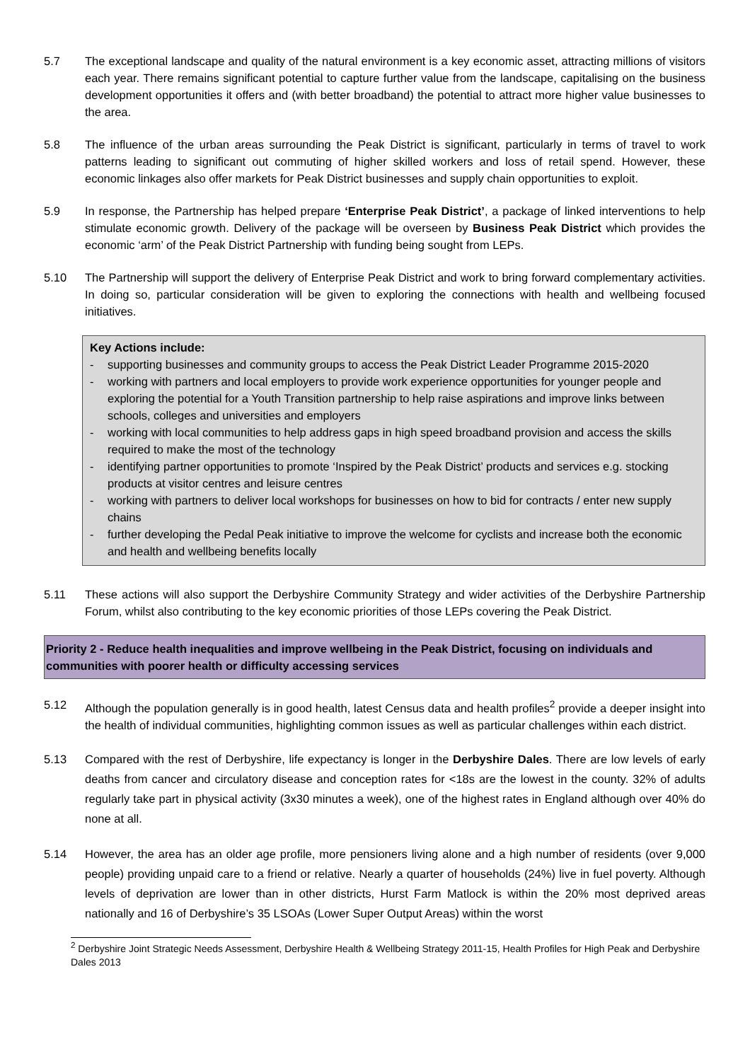5.7 The exceptional landscape and quality of the natural environment is a key economic asset, attracting millions of visitors each year. There remains significant potential to capture further value from the landscape, capitalising on the business development opportunities it offers and (with better broadband) the potential to attract more higher value businesses to the area.
5.8 The influence of the urban areas surrounding the Peak District is significant, particularly in terms of travel to work patterns leading to significant out commuting of higher skilled workers and loss of retail spend. However, these economic linkages also offer markets for Peak District businesses and supply chain opportunities to exploit.
5.9 In response, the Partnership has helped prepare ‘Enterprise Peak District’, a package of linked interventions to help stimulate economic growth. Delivery of the package will be overseen by Business Peak District which provides the economic ‘arm’ of the Peak District Partnership with funding being sought from LEPs.
5.10 The Partnership will support the delivery of Enterprise Peak District and work to bring forward complementary activities. In doing so, particular consideration will be given to exploring the connections with health and wellbeing focused initiatives.
Key Actions include:
- supporting businesses and community groups to access the Peak District Leader Programme 2015-2020
- working with partners and local employers to provide work experience opportunities for younger people and exploring the potential for a Youth Transition partnership to help raise aspirations and improve links between schools, colleges and universities and employers
- working with local communities to help address gaps in high speed broadband provision and access the skills required to make the most of the technology
- identifying partner opportunities to promote ‘Inspired by the Peak District’ products and services e.g. stocking products at visitor centres and leisure centres
- working with partners to deliver local workshops for businesses on how to bid for contracts / enter new supply chains
- further developing the Pedal Peak initiative to improve the welcome for cyclists and increase both the economic and health and wellbeing benefits locally
5.11 These actions will also support the Derbyshire Community Strategy and wider activities of the Derbyshire Partnership Forum, whilst also contributing to the key economic priorities of those LEPs covering the Peak District.
Priority 2 - Reduce health inequalities and improve wellbeing in the Peak District, focusing on individuals and communities with poorer health or difficulty accessing services
5.12 Although the population generally is in good health, latest Census data and health profiles<sup>2</sup> provide a deeper insight into the health of individual communities, highlighting common issues as well as particular challenges within each district.
5.13 Compared with the rest of Derbyshire, life expectancy is longer in the Derbyshire Dales. There are low levels of early deaths from cancer and circulatory disease and conception rates for <18s are the lowest in the county. 32% of adults regularly take part in physical activity (3x30 minutes a week), one of the highest rates in England although over 40% do none at all.
5.14 However, the area has an older age profile, more pensioners living alone and a high number of residents (over 9,000 people) providing unpaid care to a friend or relative. Nearly a quarter of households (24%) live in fuel poverty. Although levels of deprivation are lower than in other districts, Hurst Farm Matlock is within the 20% most deprived areas nationally and 16 of Derbyshire’s 35 LSOAs (Lower Super Output Areas) within the worst
<sup>2</sup> Derbyshire Joint Strategic Needs Assessment, Derbyshire Health & Wellbeing Strategy 2011-15, Health Profiles for High Peak and Derbyshire Dales 2013